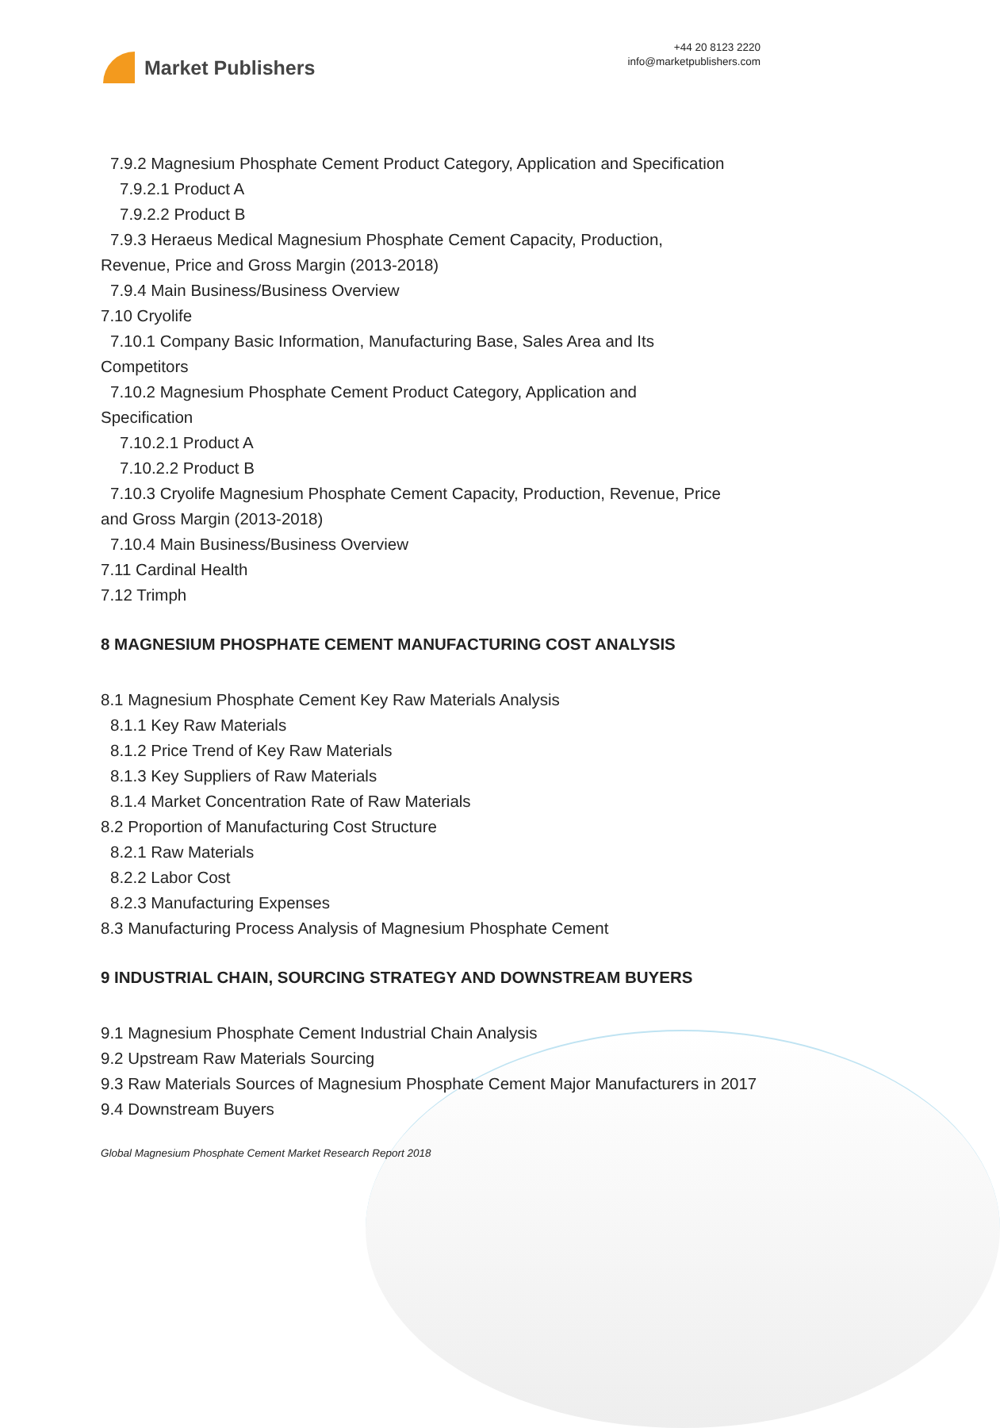Market Publishers
+44 20 8123 2220
info@marketpublishers.com
7.9.2 Magnesium Phosphate Cement Product Category, Application and Specification
7.9.2.1 Product A
7.9.2.2 Product B
7.9.3 Heraeus Medical Magnesium Phosphate Cement Capacity, Production,
Revenue, Price and Gross Margin (2013-2018)
7.9.4 Main Business/Business Overview
7.10 Cryolife
7.10.1 Company Basic Information, Manufacturing Base, Sales Area and Its
Competitors
7.10.2 Magnesium Phosphate Cement Product Category, Application and
Specification
7.10.2.1 Product A
7.10.2.2 Product B
7.10.3 Cryolife Magnesium Phosphate Cement Capacity, Production, Revenue, Price
and Gross Margin (2013-2018)
7.10.4 Main Business/Business Overview
7.11 Cardinal Health
7.12 Trimph
8 MAGNESIUM PHOSPHATE CEMENT MANUFACTURING COST ANALYSIS
8.1 Magnesium Phosphate Cement Key Raw Materials Analysis
8.1.1 Key Raw Materials
8.1.2 Price Trend of Key Raw Materials
8.1.3 Key Suppliers of Raw Materials
8.1.4 Market Concentration Rate of Raw Materials
8.2 Proportion of Manufacturing Cost Structure
8.2.1 Raw Materials
8.2.2 Labor Cost
8.2.3 Manufacturing Expenses
8.3 Manufacturing Process Analysis of Magnesium Phosphate Cement
9 INDUSTRIAL CHAIN, SOURCING STRATEGY AND DOWNSTREAM BUYERS
9.1 Magnesium Phosphate Cement Industrial Chain Analysis
9.2 Upstream Raw Materials Sourcing
9.3 Raw Materials Sources of Magnesium Phosphate Cement Major Manufacturers in 2017
9.4 Downstream Buyers
Global Magnesium Phosphate Cement Market Research Report 2018